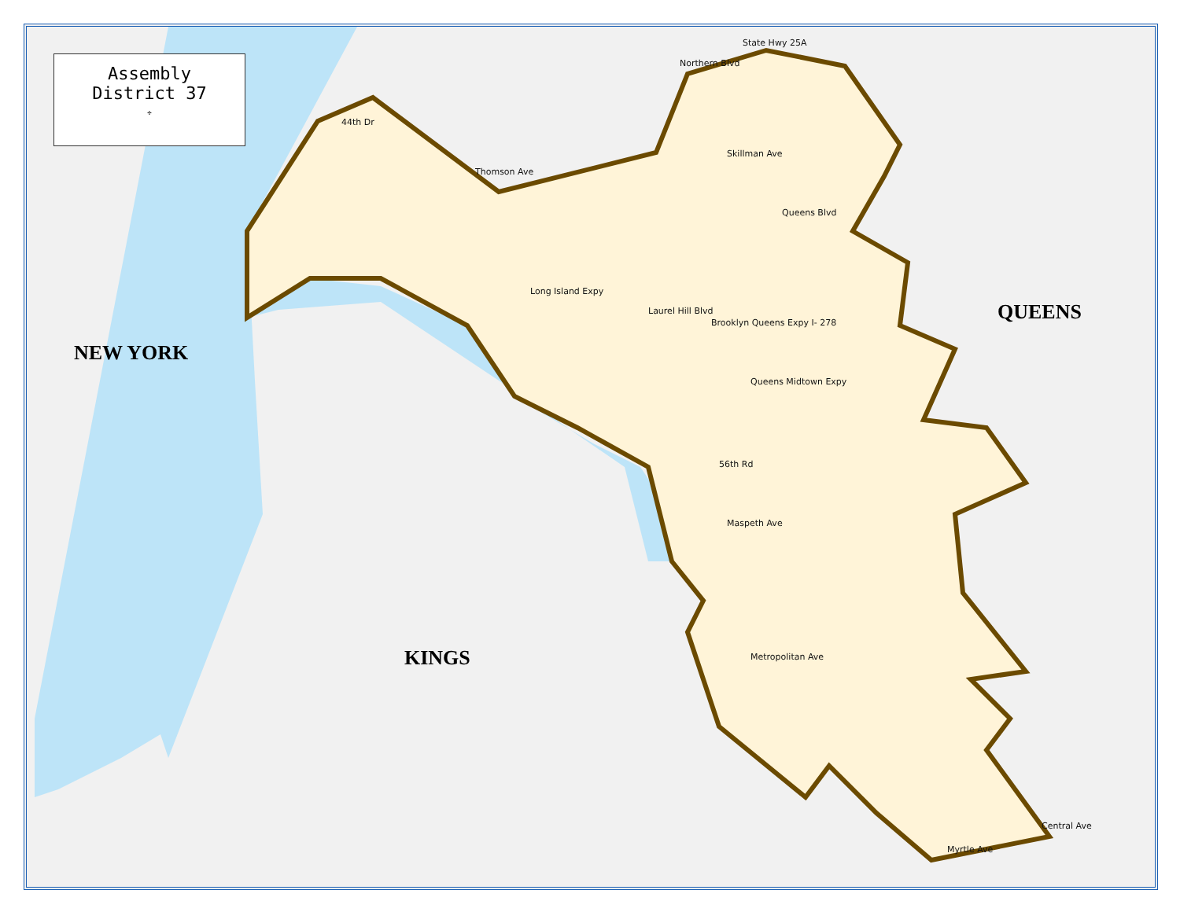NEW YORK
KINGS
QUEENS
State Hwy 25A
Northern Blvd
44th Dr
Thomson Ave
Skillman Ave
Queens Blvd
Long Island Expy
Laurel Hill Blvd
Brooklyn Queens Expy I- 278
Queens Midtown Expy
56th Rd
Maspeth Ave
Metropolitan Ave
Myrtle Ave
Central Ave
Assembly
District 37
✢